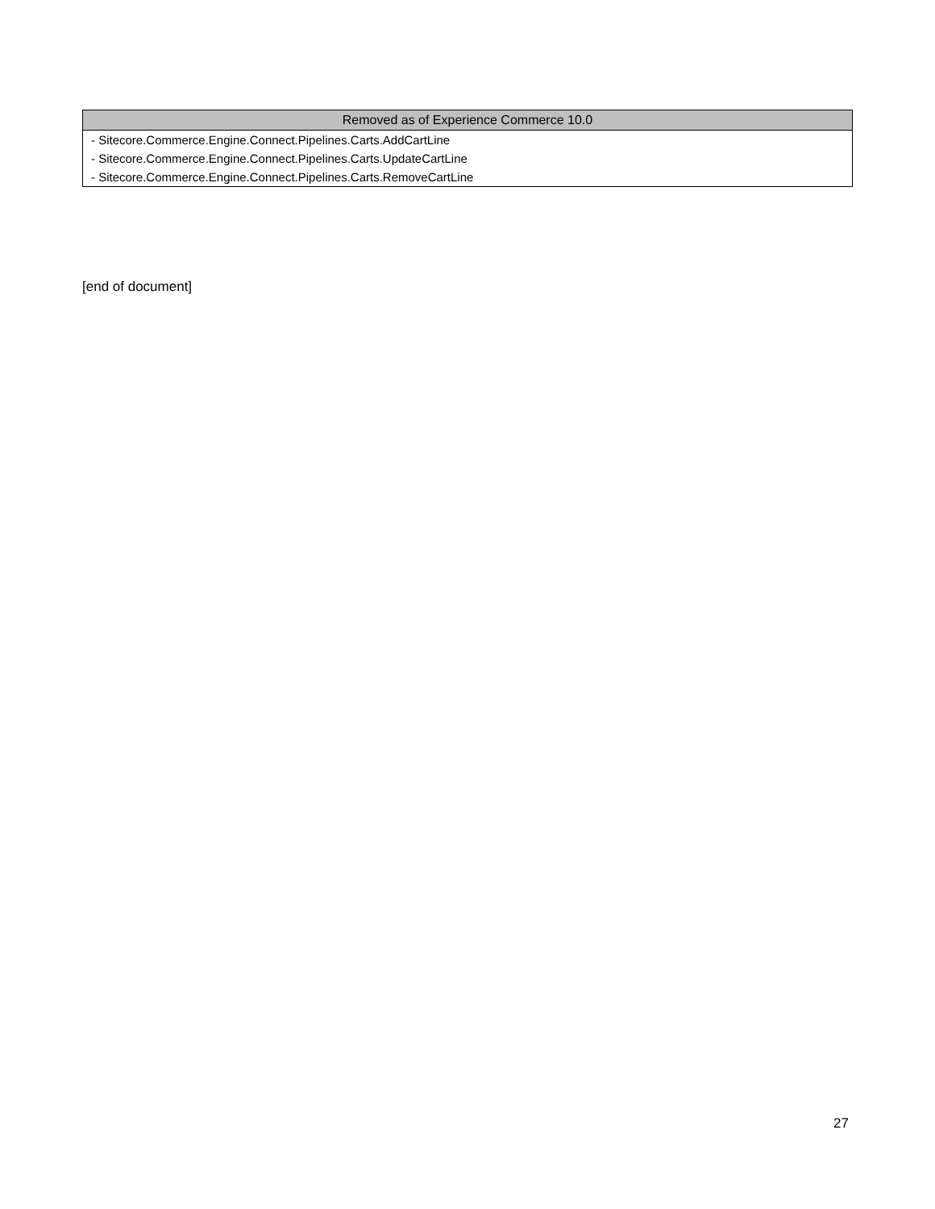| Removed as of Experience Commerce 10.0 |
| --- |
| - Sitecore.Commerce.Engine.Connect.Pipelines.Carts.AddCartLine |
| - Sitecore.Commerce.Engine.Connect.Pipelines.Carts.UpdateCartLine |
| - Sitecore.Commerce.Engine.Connect.Pipelines.Carts.RemoveCartLine |
[end of document]
27